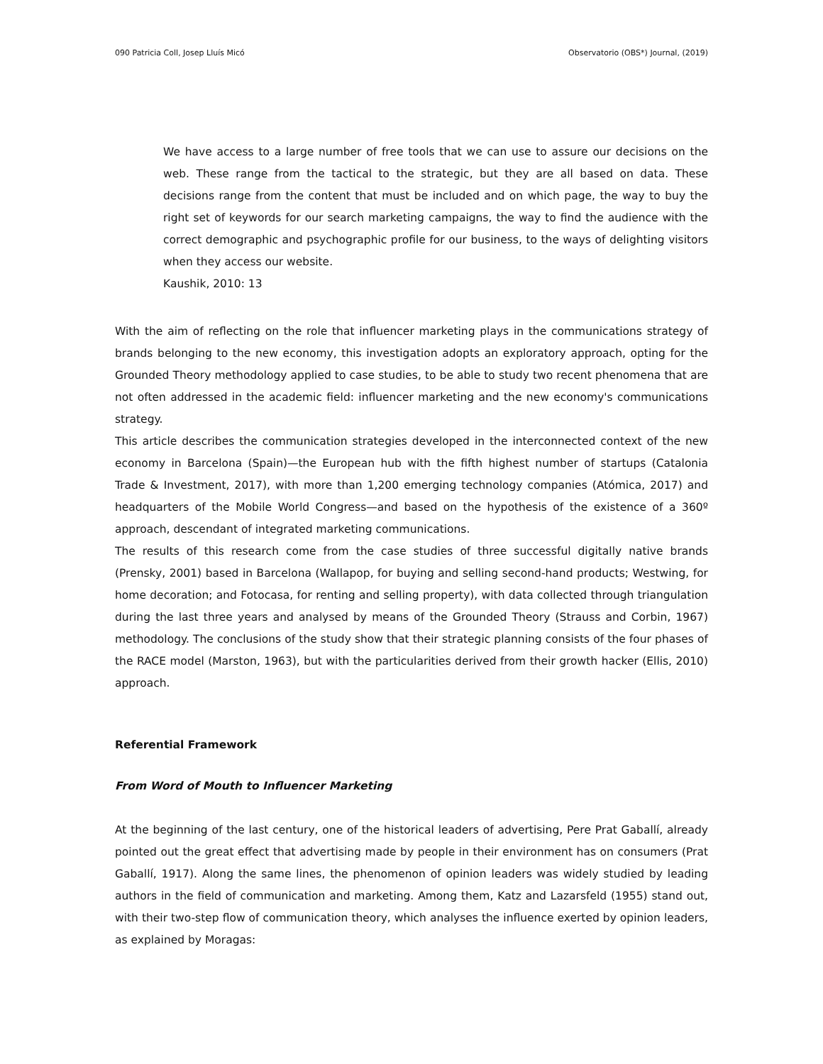090 Patricia Coll, Josep Lluís Micó Observatorio (OBS*) Journal, (2019)
We have access to a large number of free tools that we can use to assure our decisions on the web. These range from the tactical to the strategic, but they are all based on data. These decisions range from the content that must be included and on which page, the way to buy the right set of keywords for our search marketing campaigns, the way to find the audience with the correct demographic and psychographic profile for our business, to the ways of delighting visitors when they access our website.
Kaushik, 2010: 13
With the aim of reflecting on the role that influencer marketing plays in the communications strategy of brands belonging to the new economy, this investigation adopts an exploratory approach, opting for the Grounded Theory methodology applied to case studies, to be able to study two recent phenomena that are not often addressed in the academic field: influencer marketing and the new economy's communications strategy.
This article describes the communication strategies developed in the interconnected context of the new economy in Barcelona (Spain)—the European hub with the fifth highest number of startups (Catalonia Trade & Investment, 2017), with more than 1,200 emerging technology companies (Atómica, 2017) and headquarters of the Mobile World Congress—and based on the hypothesis of the existence of a 360º approach, descendant of integrated marketing communications.
The results of this research come from the case studies of three successful digitally native brands (Prensky, 2001) based in Barcelona (Wallapop, for buying and selling second-hand products; Westwing, for home decoration; and Fotocasa, for renting and selling property), with data collected through triangulation during the last three years and analysed by means of the Grounded Theory (Strauss and Corbin, 1967) methodology. The conclusions of the study show that their strategic planning consists of the four phases of the RACE model (Marston, 1963), but with the particularities derived from their growth hacker (Ellis, 2010) approach.
Referential Framework
From Word of Mouth to Influencer Marketing
At the beginning of the last century, one of the historical leaders of advertising, Pere Prat Gaballí, already pointed out the great effect that advertising made by people in their environment has on consumers (Prat Gaballí, 1917). Along the same lines, the phenomenon of opinion leaders was widely studied by leading authors in the field of communication and marketing. Among them, Katz and Lazarsfeld (1955) stand out, with their two-step flow of communication theory, which analyses the influence exerted by opinion leaders, as explained by Moragas: